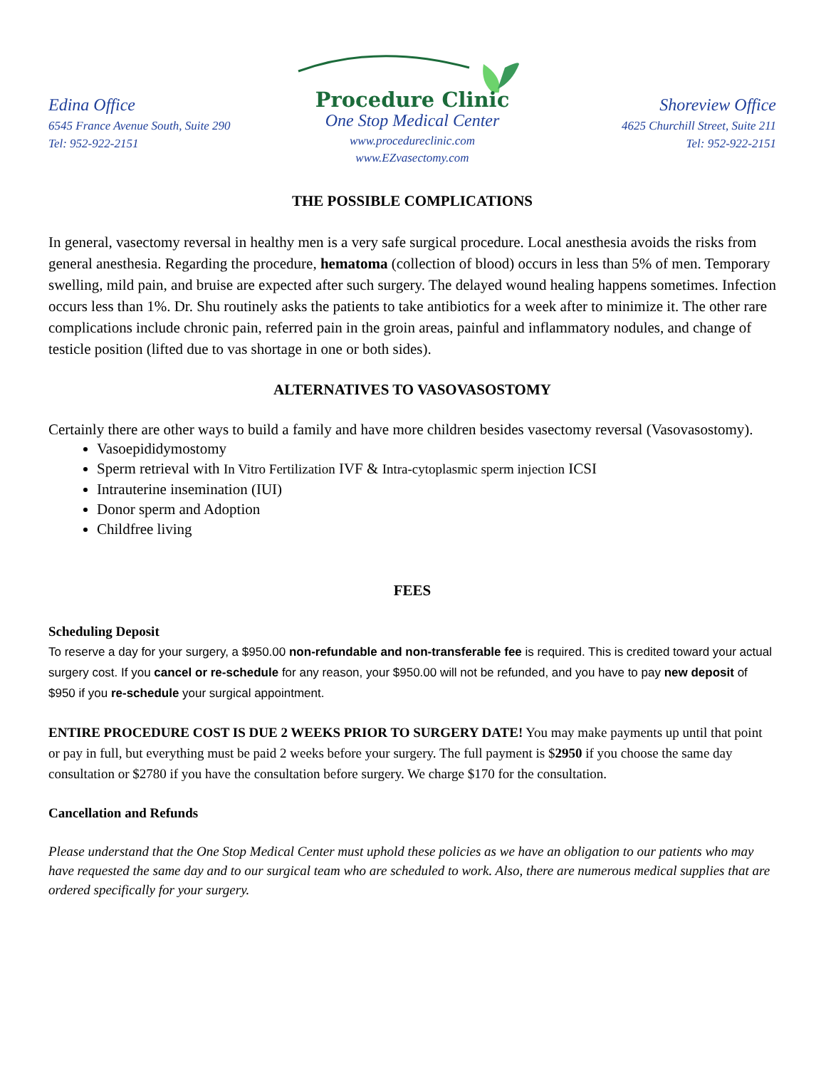Edina Office
6545 France Avenue South, Suite 290
Tel: 952-922-2151
Procedure Clinic
One Stop Medical Center
www.procedureclinic.com
www.EZvasectomy.com
Shoreview Office
4625 Churchill Street, Suite 211
Tel: 952-922-2151
THE POSSIBLE COMPLICATIONS
In general, vasectomy reversal in healthy men is a very safe surgical procedure. Local anesthesia avoids the risks from general anesthesia. Regarding the procedure, hematoma (collection of blood) occurs in less than 5% of men. Temporary swelling, mild pain, and bruise are expected after such surgery. The delayed wound healing happens sometimes. Infection occurs less than 1%. Dr. Shu routinely asks the patients to take antibiotics for a week after to minimize it. The other rare complications include chronic pain, referred pain in the groin areas, painful and inflammatory nodules, and change of testicle position (lifted due to vas shortage in one or both sides).
ALTERNATIVES TO VASOVASOSTOMY
Certainly there are other ways to build a family and have more children besides vasectomy reversal (Vasovasostomy).
Vasoepididymostomy
Sperm retrieval with In Vitro Fertilization IVF & Intra-cytoplasmic sperm injection ICSI
Intrauterine insemination (IUI)
Donor sperm and Adoption
Childfree living
FEES
Scheduling Deposit
To reserve a day for your surgery, a $950.00 non-refundable and non-transferable fee is required. This is credited toward your actual surgery cost. If you cancel or re-schedule for any reason, your $950.00 will not be refunded, and you have to pay new deposit of $950 if you re-schedule your surgical appointment.
ENTIRE PROCEDURE COST IS DUE 2 WEEKS PRIOR TO SURGERY DATE! You may make payments up until that point or pay in full, but everything must be paid 2 weeks before your surgery. The full payment is $2950 if you choose the same day consultation or $2780 if you have the consultation before surgery. We charge $170 for the consultation.
Cancellation and Refunds
Please understand that the One Stop Medical Center must uphold these policies as we have an obligation to our patients who may have requested the same day and to our surgical team who are scheduled to work. Also, there are numerous medical supplies that are ordered specifically for your surgery.